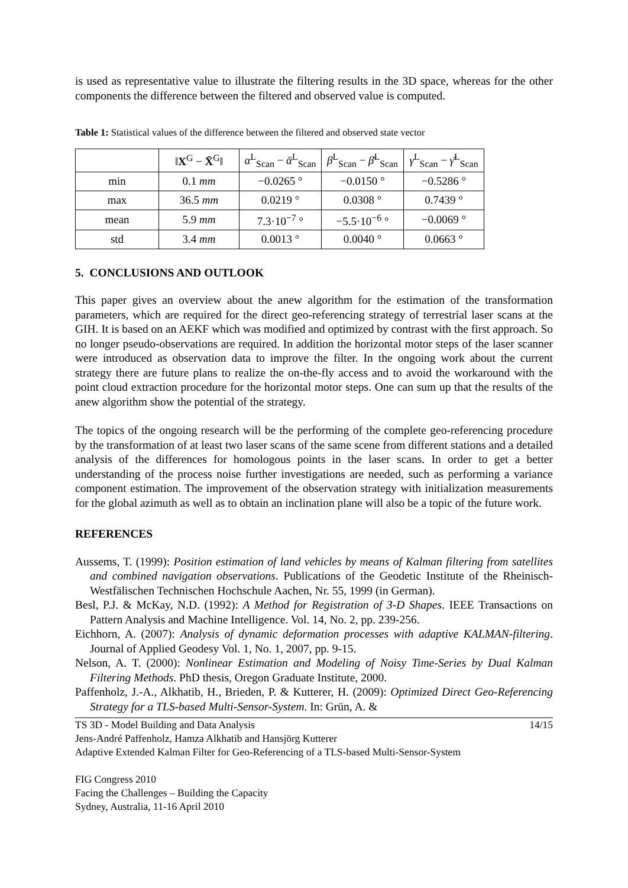is used as representative value to illustrate the filtering results in the 3D space, whereas for the other components the difference between the filtered and observed value is computed.
Table 1: Statistical values of the difference between the filtered and observed state vector
| | ‖ X<sup>G</sup> − X̄<sup>G</sup>‖ | α<sup>L</sup><sub>Scan</sub> − ᾱ<sup>L</sup><sub>Scan</sub> | β<sup>L</sup><sub>Scan</sub> − β̄<sup>L</sup><sub>Scan</sub> | γ<sup>L</sup><sub>Scan</sub> − γ̄<sup>L</sup><sub>Scan</sub> |
| --- | --- | --- | --- | --- |
| min | 0.1 mm | −0.0265 ° | −0.0150 ° | −0.5286 ° |
| max | 36.5 mm | 0.0219 ° | 0.0308 ° | 0.7439 ° |
| mean | 5.9 mm | 7.3·10<sup>−7</sup> ° | −5.5·10<sup>−6</sup> ° | −0.0069 ° |
| std | 3.4 mm | 0.0013 ° | 0.0040 ° | 0.0663 ° |
5. CONCLUSIONS AND OUTLOOK
This paper gives an overview about the anew algorithm for the estimation of the transformation parameters, which are required for the direct geo-referencing strategy of terrestrial laser scans at the GIH. It is based on an AEKF which was modified and optimized by contrast with the first approach. So no longer pseudo-observations are required. In addition the horizontal motor steps of the laser scanner were introduced as observation data to improve the filter. In the ongoing work about the current strategy there are future plans to realize the on-the-fly access and to avoid the workaround with the point cloud extraction procedure for the horizontal motor steps. One can sum up that the results of the anew algorithm show the potential of the strategy.
The topics of the ongoing research will be the performing of the complete geo-referencing procedure by the transformation of at least two laser scans of the same scene from different stations and a detailed analysis of the differences for homologous points in the laser scans. In order to get a better understanding of the process noise further investigations are needed, such as performing a variance component estimation. The improvement of the observation strategy with initialization measurements for the global azimuth as well as to obtain an inclination plane will also be a topic of the future work.
REFERENCES
Aussems, T. (1999): Position estimation of land vehicles by means of Kalman filtering from satellites and combined navigation observations. Publications of the Geodetic Institute of the Rheinisch-Westfälischen Technischen Hochschule Aachen, Nr. 55, 1999 (in German).
Besl, P.J. & McKay, N.D. (1992): A Method for Registration of 3-D Shapes. IEEE Transactions on Pattern Analysis and Machine Intelligence. Vol. 14, No. 2, pp. 239-256.
Eichhorn, A. (2007): Analysis of dynamic deformation processes with adaptive KALMAN-filtering. Journal of Applied Geodesy Vol. 1, No. 1, 2007, pp. 9-15.
Nelson, A. T. (2000): Nonlinear Estimation and Modeling of Noisy Time-Series by Dual Kalman Filtering Methods. PhD thesis, Oregon Graduate Institute, 2000.
Paffenholz, J.-A., Alkhatib, H., Brieden, P. & Kutterer, H. (2009): Optimized Direct Geo-Referencing Strategy for a TLS-based Multi-Sensor-System. In: Grün, A. &
TS 3D - Model Building and Data Analysis 14/15
Jens-André Paffenholz, Hamza Alkhatib and Hansjörg Kutterer
Adaptive Extended Kalman Filter for Geo-Referencing of a TLS-based Multi-Sensor-System
FIG Congress 2010
Facing the Challenges – Building the Capacity
Sydney, Australia, 11-16 April 2010